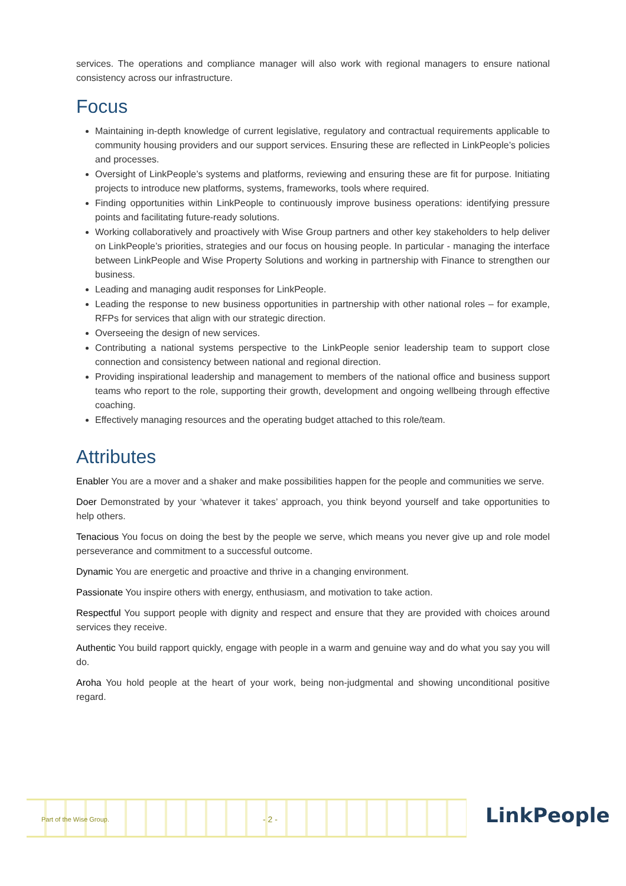services. The operations and compliance manager will also work with regional managers to ensure national consistency across our infrastructure.
Focus
Maintaining in-depth knowledge of current legislative, regulatory and contractual requirements applicable to community housing providers and our support services. Ensuring these are reflected in LinkPeople’s policies and processes.
Oversight of LinkPeople’s systems and platforms, reviewing and ensuring these are fit for purpose. Initiating projects to introduce new platforms, systems, frameworks, tools where required.
Finding opportunities within LinkPeople to continuously improve business operations: identifying pressure points and facilitating future-ready solutions.
Working collaboratively and proactively with Wise Group partners and other key stakeholders to help deliver on LinkPeople’s priorities, strategies and our focus on housing people. In particular - managing the interface between LinkPeople and Wise Property Solutions and working in partnership with Finance to strengthen our business.
Leading and managing audit responses for LinkPeople.
Leading the response to new business opportunities in partnership with other national roles – for example, RFPs for services that align with our strategic direction.
Overseeing the design of new services.
Contributing a national systems perspective to the LinkPeople senior leadership team to support close connection and consistency between national and regional direction.
Providing inspirational leadership and management to members of the national office and business support teams who report to the role, supporting their growth, development and ongoing wellbeing through effective coaching.
Effectively managing resources and the operating budget attached to this role/team.
Attributes
Enabler You are a mover and a shaker and make possibilities happen for the people and communities we serve.
Doer Demonstrated by your ‘whatever it takes’ approach, you think beyond yourself and take opportunities to help others.
Tenacious You focus on doing the best by the people we serve, which means you never give up and role model perseverance and commitment to a successful outcome.
Dynamic You are energetic and proactive and thrive in a changing environment.
Passionate You inspire others with energy, enthusiasm, and motivation to take action.
Respectful You support people with dignity and respect and ensure that they are provided with choices around services they receive.
Authentic You build rapport quickly, engage with people in a warm and genuine way and do what you say you will do.
Aroha You hold people at the heart of your work, being non-judgmental and showing unconditional positive regard.
Part of the Wise Group. - 2 -
LinkPeople